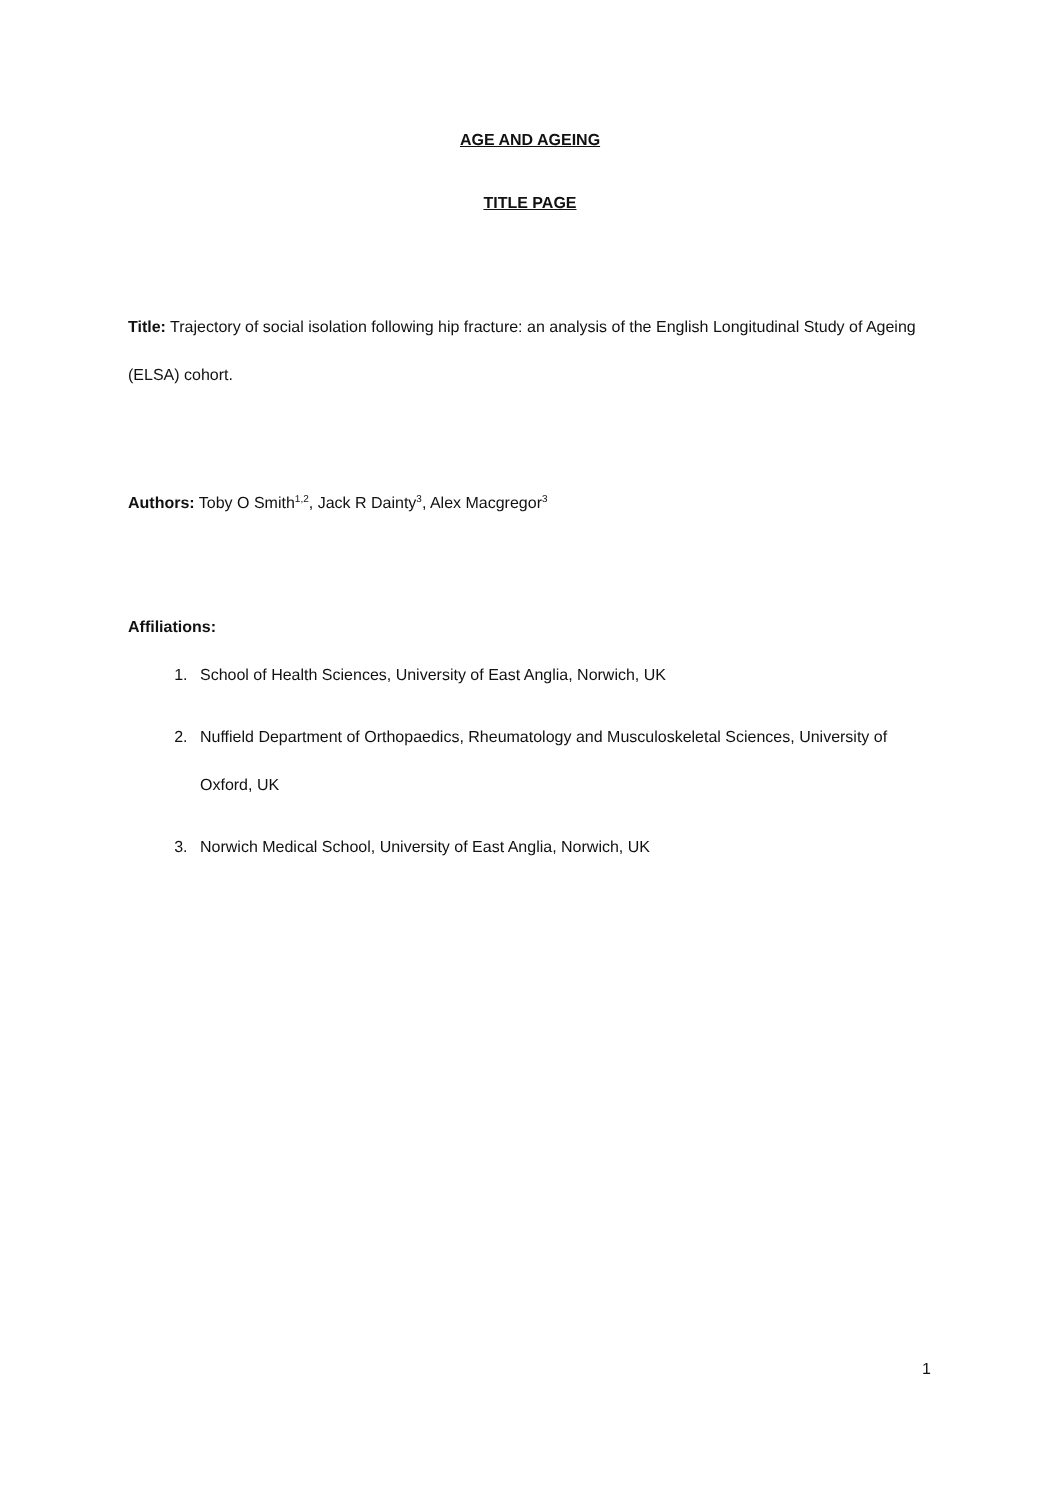AGE AND AGEING
TITLE PAGE
Title: Trajectory of social isolation following hip fracture: an analysis of the English Longitudinal Study of Ageing (ELSA) cohort.
Authors: Toby O Smith<sup>1,2</sup>, Jack R Dainty<sup>3</sup>, Alex Macgregor<sup>3</sup>
Affiliations:
1. School of Health Sciences, University of East Anglia, Norwich, UK
2. Nuffield Department of Orthopaedics, Rheumatology and Musculoskeletal Sciences, University of Oxford, UK
3. Norwich Medical School, University of East Anglia, Norwich, UK
1